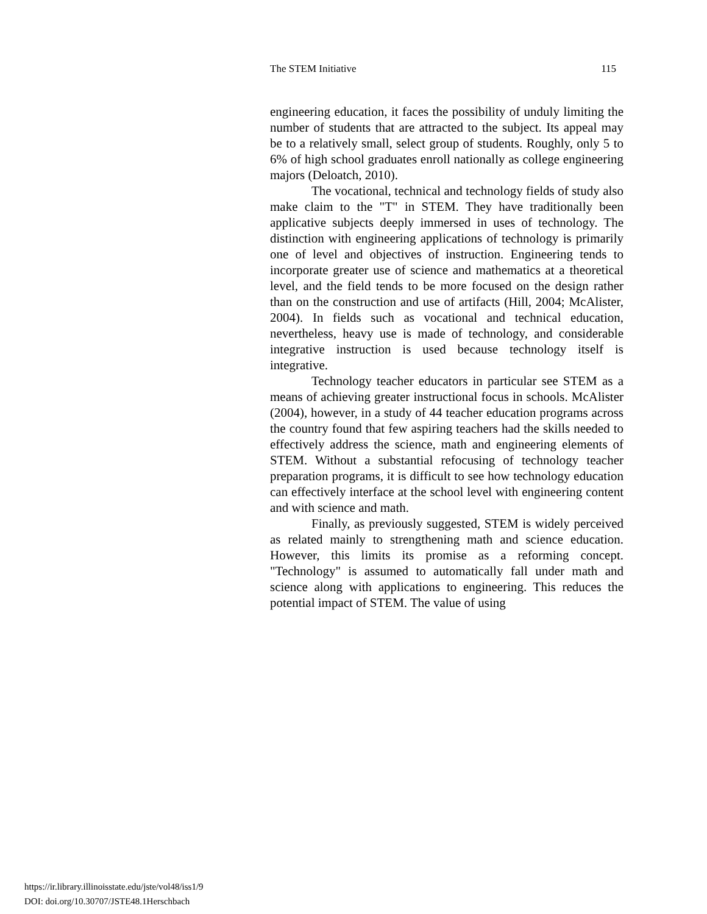The STEM Initiative 115
engineering education, it faces the possibility of unduly limiting the number of students that are attracted to the subject. Its appeal may be to a relatively small, select group of students. Roughly, only 5 to 6% of high school graduates enroll nationally as college engineering majors (Deloatch, 2010).
The vocational, technical and technology fields of study also make claim to the "T" in STEM. They have traditionally been applicative subjects deeply immersed in uses of technology. The distinction with engineering applications of technology is primarily one of level and objectives of instruction. Engineering tends to incorporate greater use of science and mathematics at a theoretical level, and the field tends to be more focused on the design rather than on the construction and use of artifacts (Hill, 2004; McAlister, 2004). In fields such as vocational and technical education, nevertheless, heavy use is made of technology, and considerable integrative instruction is used because technology itself is integrative.
Technology teacher educators in particular see STEM as a means of achieving greater instructional focus in schools. McAlister (2004), however, in a study of 44 teacher education programs across the country found that few aspiring teachers had the skills needed to effectively address the science, math and engineering elements of STEM. Without a substantial refocusing of technology teacher preparation programs, it is difficult to see how technology education can effectively interface at the school level with engineering content and with science and math.
Finally, as previously suggested, STEM is widely perceived as related mainly to strengthening math and science education. However, this limits its promise as a reforming concept. "Technology" is assumed to automatically fall under math and science along with applications to engineering. This reduces the potential impact of STEM. The value of using
https://ir.library.illinoisstate.edu/jste/vol48/iss1/9
DOI: doi.org/10.30707/JSTE48.1Herschbach